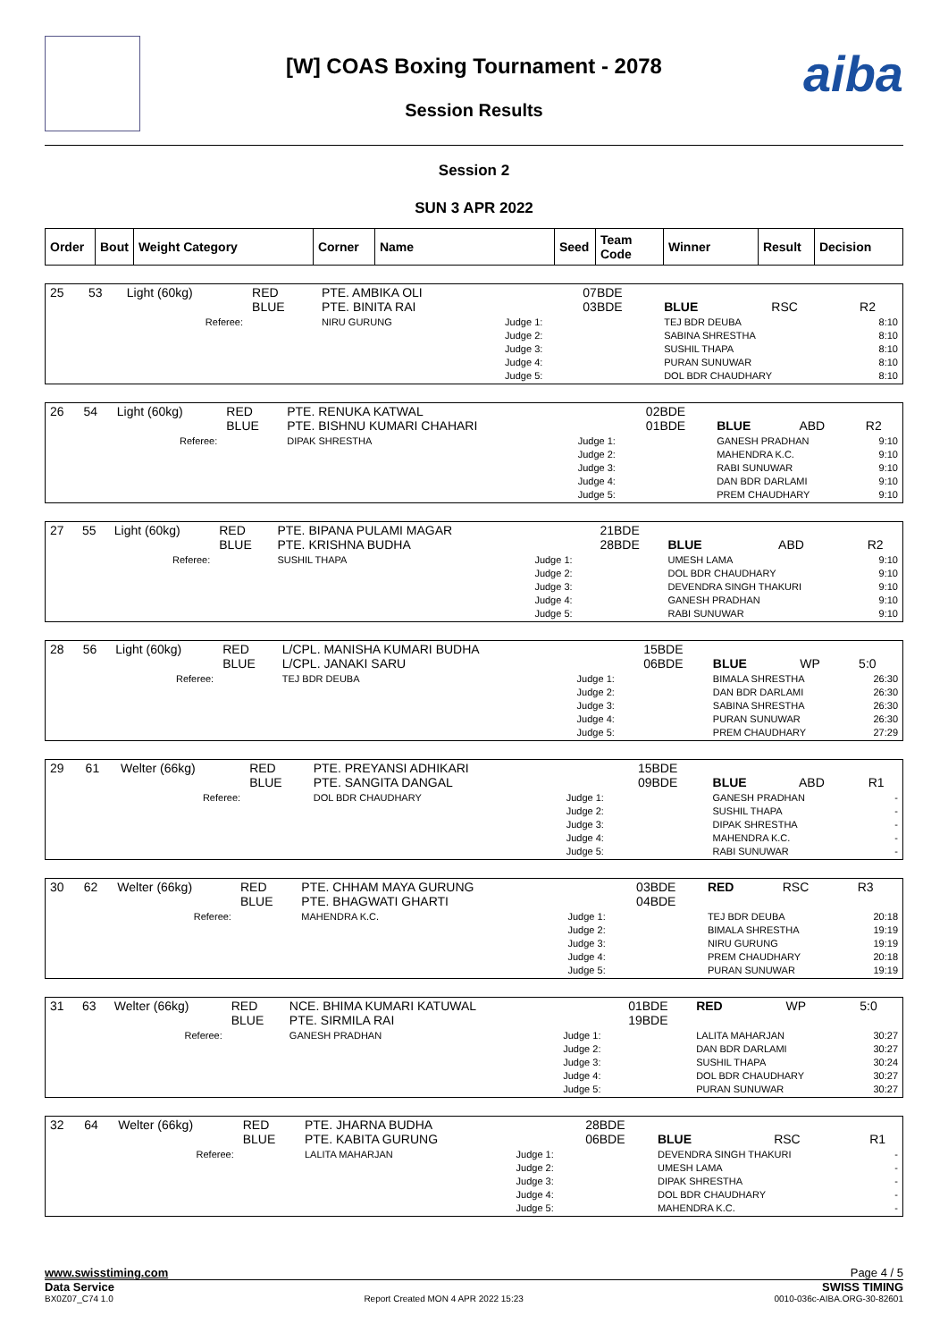aiba
[W] COAS Boxing Tournament - 2078
Session Results
Session 2
SUN 3 APR 2022
| Order | Bout | Weight Category | Corner | Name | Seed | Team Code | Winner | Result | Decision |
| --- | --- | --- | --- | --- | --- | --- | --- | --- | --- |
| 25 | 53 | Light (60kg) | RED BLUE | PTE. AMBIKA OLI PTE. BINITA RAI | | 07BDE 03BDE | BLUE | RSC | R2 |
| | | Referee: | | NIRU GURUNG | Judge 1: Judge 2: Judge 3: Judge 4: Judge 5: | | TEJ BDR DEUBA SABINA SHRESTHA SUSHIL THAPA PURAN SUNUWAR DOL BDR CHAUDHARY | | 8:10 8:10 8:10 8:10 8:10 |
| 26 | 54 | Light (60kg) | RED BLUE | PTE. RENUKA KATWAL PTE. BISHNU KUMARI CHAHARI | | 02BDE 01BDE | BLUE | ABD | R2 |
| | | Referee: | | DIPAK SHRESTHA | Judge 1: Judge 2: Judge 3: Judge 4: Judge 5: | | GANESH PRADHAN MAHENDRA K.C. RABI SUNUWAR DAN BDR DARLAMI PREM CHAUDHARY | | 9:10 9:10 9:10 9:10 9:10 |
| 27 | 55 | Light (60kg) | RED BLUE | PTE. BIPANA PULAMI MAGAR PTE. KRISHNA BUDHA | | 21BDE 28BDE | BLUE | ABD | R2 |
| | | Referee: | | SUSHIL THAPA | Judge 1: Judge 2: Judge 3: Judge 4: Judge 5: | | UMESH LAMA DOL BDR CHAUDHARY DEVENDRA SINGH THAKURI GANESH PRADHAN RABI SUNUWAR | | 9:10 9:10 9:10 9:10 9:10 |
| 28 | 56 | Light (60kg) | RED BLUE | L/CPL. MANISHA KUMARI BUDHA L/CPL. JANAKI SARU | | 15BDE 06BDE | BLUE | WP | 5:0 |
| | | Referee: | | TEJ BDR DEUBA | Judge 1: Judge 2: Judge 3: Judge 4: Judge 5: | | BIMALA SHRESTHA DAN BDR DARLAMI SABINA SHRESTHA PURAN SUNUWAR PREM CHAUDHARY | | 26:30 26:30 26:30 26:30 27:29 |
| 29 | 61 | Welter (66kg) | RED BLUE | PTE. PREYANSI ADHIKARI PTE. SANGITA DANGAL | | 15BDE 09BDE | BLUE | ABD | R1 |
| | | Referee: | | DOL BDR CHAUDHARY | Judge 1: Judge 2: Judge 3: Judge 4: Judge 5: | | GANESH PRADHAN SUSHIL THAPA DIPAK SHRESTHA MAHENDRA K.C. RABI SUNUWAR | | - - - - - |
| 30 | 62 | Welter (66kg) | RED BLUE | PTE. CHHAM MAYA GURUNG PTE. BHAGWATI GHARTI | | 03BDE 04BDE | RED | RSC | R3 |
| | | Referee: | | MAHENDRA K.C. | Judge 1: Judge 2: Judge 3: Judge 4: Judge 5: | | TEJ BDR DEUBA BIMALA SHRESTHA NIRU GURUNG PREM CHAUDHARY PURAN SUNUWAR | | 20:18 19:19 19:19 20:18 19:19 |
| 31 | 63 | Welter (66kg) | RED BLUE | NCE. BHIMA KUMARI KATUWAL PTE. SIRMILA RAI | | 01BDE 19BDE | RED | WP | 5:0 |
| | | Referee: | | GANESH PRADHAN | Judge 1: Judge 2: Judge 3: Judge 4: Judge 5: | | LALITA MAHARJAN DAN BDR DARLAMI SUSHIL THAPA DOL BDR CHAUDHARY PURAN SUNUWAR | | 30:27 30:27 30:24 30:27 30:27 |
| 32 | 64 | Welter (66kg) | RED BLUE | PTE. JHARNA BUDHA PTE. KABITA GURUNG | | 28BDE 06BDE | BLUE | RSC | R1 |
| | | Referee: | | LALITA MAHARJAN | Judge 1: Judge 2: Judge 3: Judge 4: Judge 5: | | DEVENDRA SINGH THAKURI UMESH LAMA DIPAK SHRESTHA DOL BDR CHAUDHARY MAHENDRA K.C. | | - - - - - |
www.swisstiming.com Page 4 / 5
Data Service SWISS TIMING
BX0Z07_C74 1.0 Report Created MON 4 APR 2022 15:23 0010-036c-AIBA.ORG-30-82601